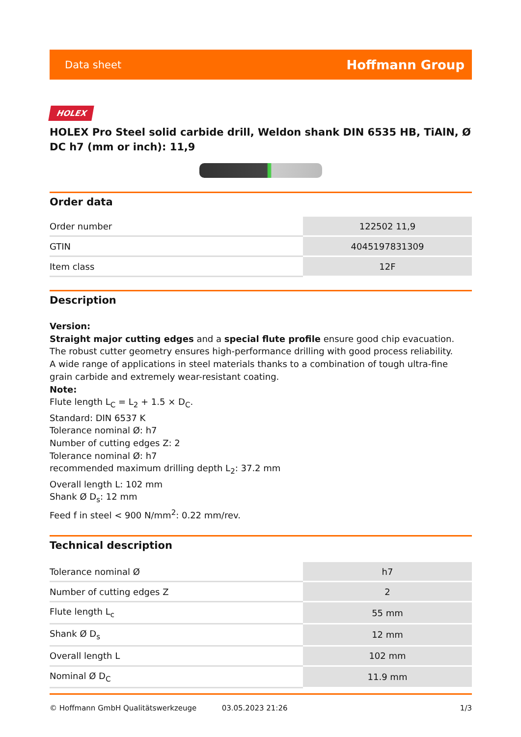Data sheet Hoffmann Group
HOLEX
HOLEX Pro Steel solid carbide drill, Weldon shank DIN 6535 HB, TiAlN, Ø DC h7 (mm or inch): 11,9
Order data
| Order number | 122502 11,9 |
| GTIN | 4045197831309 |
| Item class | 12F |
Description
Version:
Straight major cutting edges and a special flute profile ensure good chip evacuation. The robust cutter geometry ensures high-performance drilling with good process reliability.
A wide range of applications in steel materials thanks to a combination of tough ultra-fine grain carbide and extremely wear-resistant coating.
Note:
Flute length L<sub>C</sub> = L<sub>2</sub> + 1.5 × D<sub>C</sub>.
Standard: DIN 6537 K
Tolerance nominal Ø: h7
Number of cutting edges Z: 2
Tolerance nominal Ø: h7
recommended maximum drilling depth L<sub>2</sub>: 37.2 mm
Overall length L: 102 mm
Shank Ø D<sub>s</sub>: 12 mm
Feed f in steel < 900 N/mm<sup>2</sup>: 0.22 mm/rev.
Technical description
| Tolerance nominal Ø | h7 |
| Number of cutting edges Z | 2 |
| Flute length L<sub>c</sub> | 55 mm |
| Shank Ø D<sub>s</sub> | 12 mm |
| Overall length L | 102 mm |
| Nominal Ø D<sub>C</sub> | 11.9 mm |
© Hoffmann GmbH Qualitätswerkzeuge 03.05.2023 21:26 1/3